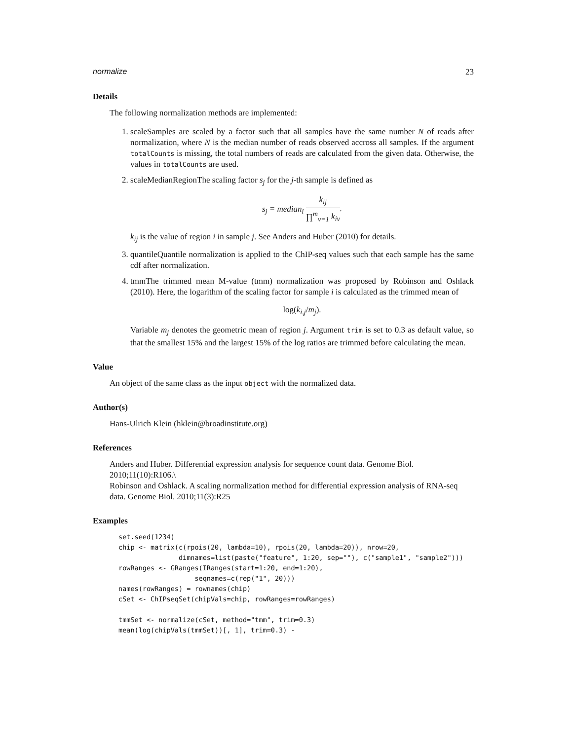normalize 23
Details
The following normalization methods are implemented:
1. scaleSamples are scaled by a factor such that all samples have the same number N of reads after normalization, where N is the median number of reads observed accross all samples. If the argument totalCounts is missing, the total numbers of reads are calculated from the given data. Otherwise, the values in totalCounts are used.
2. scaleMedianRegionThe scaling factor s<sub>j</sub> for the j-th sample is defined as
s<sub>j</sub> = median<sub>i</sub> k<sub>ij</sub> ∏<sup>m</sup><sub>v=1</sub> k<sub>iv</sub>.
k<sub>ij</sub> is the value of region i in sample j. See Anders and Huber (2010) for details.
3. quantileQuantile normalization is applied to the ChIP-seq values such that each sample has the same cdf after normalization.
4. tmmThe trimmed mean M-value (tmm) normalization was proposed by Robinson and Oshlack (2010). Here, the logarithm of the scaling factor for sample i is calculated as the trimmed mean of
log(k<sub>i,j</sub>/m<sub>j</sub>).
Variable m<sub>j</sub> denotes the geometric mean of region j. Argument trim is set to 0.3 as default value, so that the smallest 15% and the largest 15% of the log ratios are trimmed before calculating the mean.
Value
An object of the same class as the input object with the normalized data.
Author(s)
Hans-Ulrich Klein (hklein@broadinstitute.org)
References
Anders and Huber. Differential expression analysis for sequence count data. Genome Biol. 2010;11(10):R106.\
Robinson and Oshlack. A scaling normalization method for differential expression analysis of RNA-seq data. Genome Biol. 2010;11(3):R25
Examples
set.seed(1234)
chip <- matrix(c(rpois(20, lambda=10), rpois(20, lambda=20)), nrow=20,
               dimnames=list(paste("feature", 1:20, sep=""), c("sample1", "sample2")))
rowRanges <- GRanges(IRanges(start=1:20, end=1:20),
                   seqnames=c(rep("1", 20)))
names(rowRanges) = rownames(chip)
cSet <- ChIPseqSet(chipVals=chip, rowRanges=rowRanges)

tmmSet <- normalize(cSet, method="tmm", trim=0.3)
mean(log(chipVals(tmmSet))[, 1], trim=0.3) -